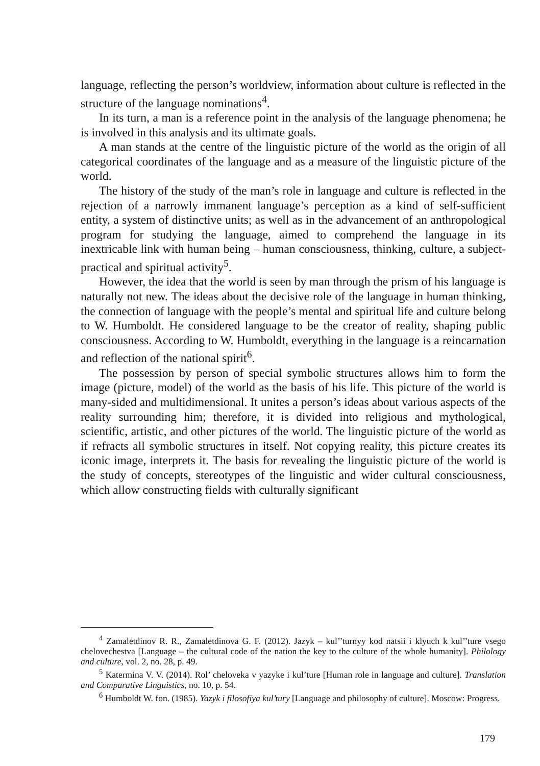language, reflecting the person’s worldview, information about culture is reflected in the structure of the language nominations<sup>4</sup>.
In its turn, a man is a reference point in the analysis of the language phenomena; he is involved in this analysis and its ultimate goals.
A man stands at the centre of the linguistic picture of the world as the origin of all categorical coordinates of the language and as a measure of the linguistic picture of the world.
The history of the study of the man’s role in language and culture is reflected in the rejection of a narrowly immanent language’s perception as a kind of self-sufficient entity, a system of distinctive units; as well as in the advancement of an anthropological program for studying the language, aimed to comprehend the language in its inextricable link with human being – human consciousness, thinking, culture, a subject-practical and spiritual activity<sup>5</sup>.
However, the idea that the world is seen by man through the prism of his language is naturally not new. The ideas about the decisive role of the language in human thinking, the connection of language with the people’s mental and spiritual life and culture belong to W. Humboldt. He considered language to be the creator of reality, shaping public consciousness. According to W. Humboldt, everything in the language is a reincarnation and reflection of the national spirit<sup>6</sup>.
The possession by person of special symbolic structures allows him to form the image (picture, model) of the world as the basis of his life. This picture of the world is many-sided and multidimensional. It unites a person’s ideas about various aspects of the reality surrounding him; therefore, it is divided into religious and mythological, scientific, artistic, and other pictures of the world. The linguistic picture of the world as if refracts all symbolic structures in itself. Not copying reality, this picture creates its iconic image, interprets it. The basis for revealing the linguistic picture of the world is the study of concepts, stereotypes of the linguistic and wider cultural consciousness, which allow constructing fields with culturally significant
<sup>4</sup> Zamaletdinov R. R., Zamaletdinova G. F. (2012). Jazyk – kul’’turnyy kod natsii i klyuch k kul’’ture vsego chelovechestva [Language – the cultural code of the nation the key to the culture of the whole humanity]. Philology and culture, vol. 2, no. 28, p. 49.
<sup>5</sup> Katermina V. V. (2014). Rol’ cheloveka v yazyke i kul’ture [Human role in language and culture]. Translation and Comparative Linguistics, no. 10, p. 54.
<sup>6</sup> Humboldt W. fon. (1985). Yazyk i filosofiya kul’tury [Language and philosophy of culture]. Moscow: Progress.
179